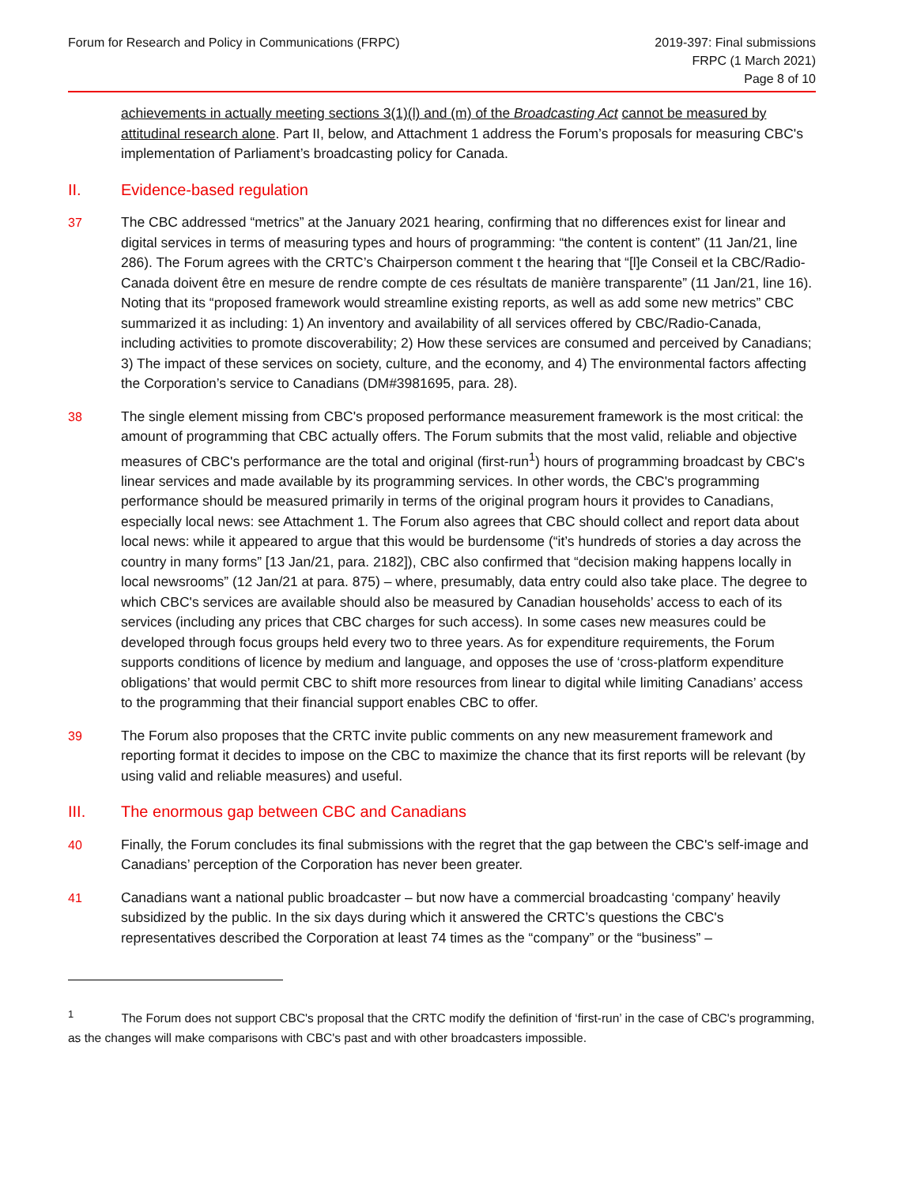Forum for Research and Policy in Communications (FRPC)
2019-397: Final submissions
FRPC (1 March 2021)
Page 8 of 10
achievements in actually meeting sections 3(1)(l) and (m) of the Broadcasting Act cannot be measured by attitudinal research alone. Part II, below, and Attachment 1 address the Forum’s proposals for measuring CBC's implementation of Parliament’s broadcasting policy for Canada.
II. Evidence-based regulation
37 The CBC addressed “metrics” at the January 2021 hearing, confirming that no differences exist for linear and digital services in terms of measuring types and hours of programming: “the content is content” (11 Jan/21, line 286). The Forum agrees with the CRTC’s Chairperson comment t the hearing that “[l]e Conseil et la CBC/Radio-Canada doivent être en mesure de rendre compte de ces résultats de manière transparente” (11 Jan/21, line 16). Noting that its “proposed framework would streamline existing reports, as well as add some new metrics” CBC summarized it as including: 1) An inventory and availability of all services offered by CBC/Radio-Canada, including activities to promote discoverability; 2) How these services are consumed and perceived by Canadians; 3) The impact of these services on society, culture, and the economy, and 4) The environmental factors affecting the Corporation’s service to Canadians (DM#3981695, para. 28).
38 The single element missing from CBC's proposed performance measurement framework is the most critical: the amount of programming that CBC actually offers. The Forum submits that the most valid, reliable and objective measures of CBC's performance are the total and original (first-run<sup>1</sup>) hours of programming broadcast by CBC's linear services and made available by its programming services. In other words, the CBC's programming performance should be measured primarily in terms of the original program hours it provides to Canadians, especially local news: see Attachment 1. The Forum also agrees that CBC should collect and report data about local news: while it appeared to argue that this would be burdensome (“it’s hundreds of stories a day across the country in many forms” [13 Jan/21, para. 2182]), CBC also confirmed that “decision making happens locally in local newsrooms” (12 Jan/21 at para. 875) – where, presumably, data entry could also take place. The degree to which CBC's services are available should also be measured by Canadian households’ access to each of its services (including any prices that CBC charges for such access). In some cases new measures could be developed through focus groups held every two to three years. As for expenditure requirements, the Forum supports conditions of licence by medium and language, and opposes the use of ‘cross-platform expenditure obligations’ that would permit CBC to shift more resources from linear to digital while limiting Canadians’ access to the programming that their financial support enables CBC to offer.
39 The Forum also proposes that the CRTC invite public comments on any new measurement framework and reporting format it decides to impose on the CBC to maximize the chance that its first reports will be relevant (by using valid and reliable measures) and useful.
III. The enormous gap between CBC and Canadians
40 Finally, the Forum concludes its final submissions with the regret that the gap between the CBC's self-image and Canadians’ perception of the Corporation has never been greater.
41 Canadians want a national public broadcaster – but now have a commercial broadcasting ‘company’ heavily subsidized by the public. In the six days during which it answered the CRTC’s questions the CBC's representatives described the Corporation at least 74 times as the “company” or the “business” –
<sup>1</sup> The Forum does not support CBC's proposal that the CRTC modify the definition of ‘first-run’ in the case of CBC's programming, as the changes will make comparisons with CBC's past and with other broadcasters impossible.